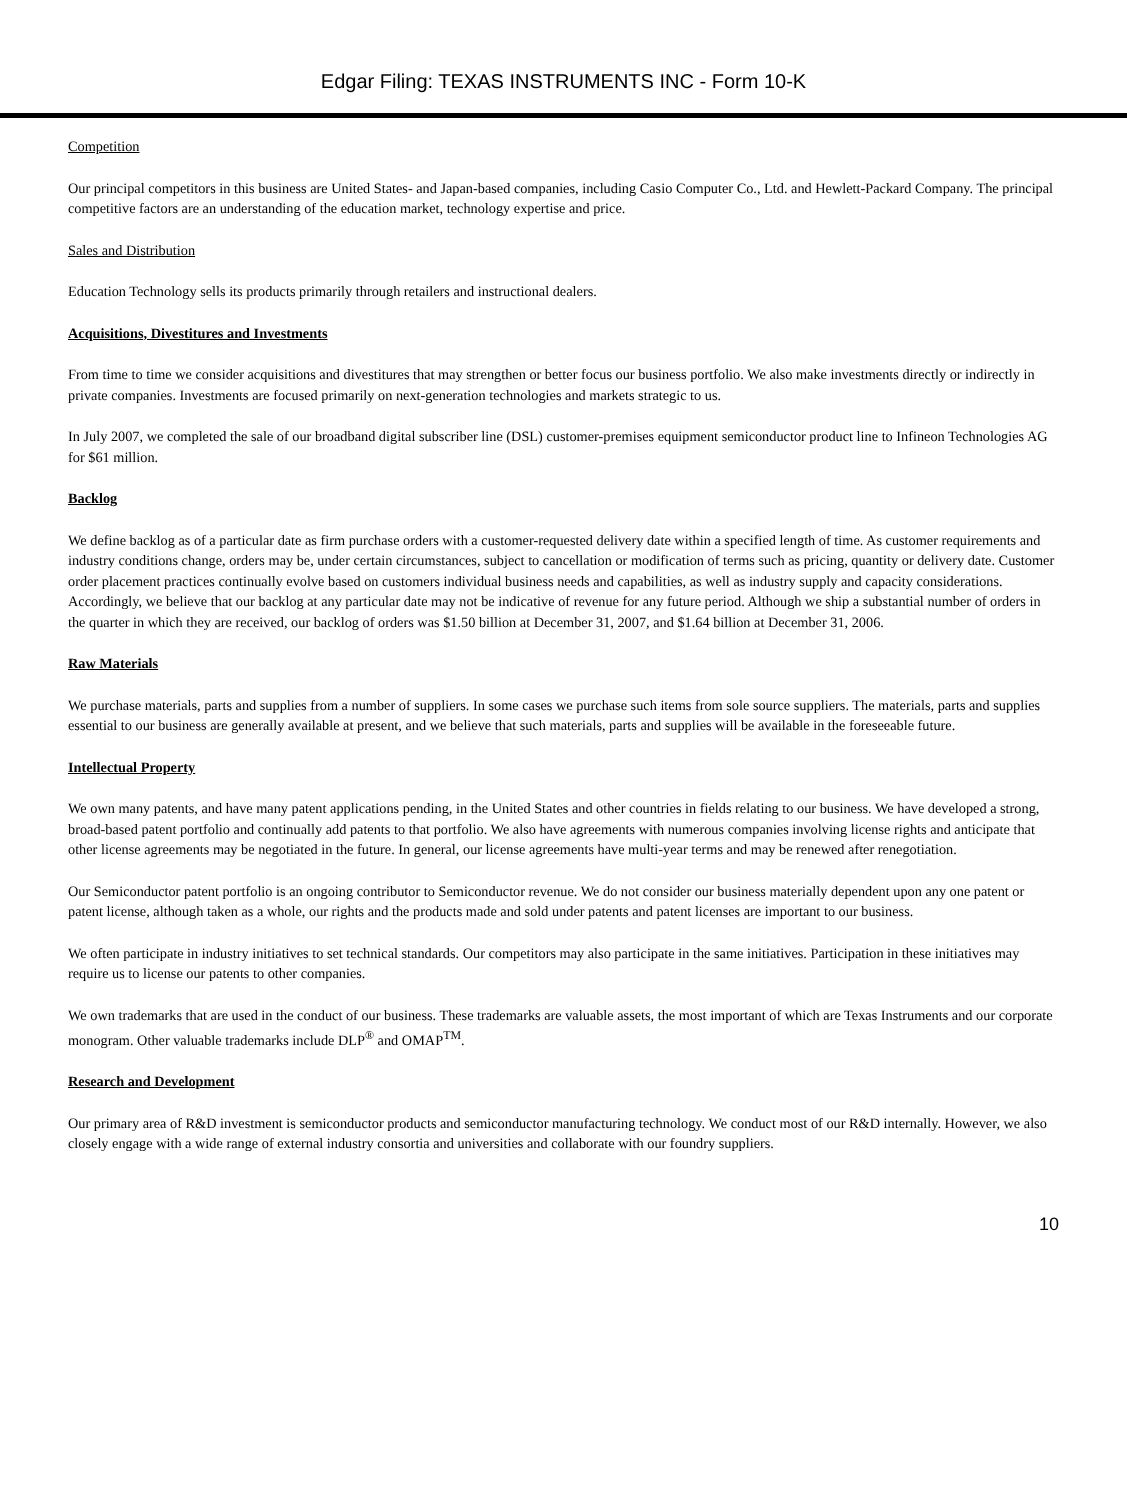Edgar Filing: TEXAS INSTRUMENTS INC - Form 10-K
Competition
Our principal competitors in this business are United States- and Japan-based companies, including Casio Computer Co., Ltd. and Hewlett-Packard Company. The principal competitive factors are an understanding of the education market, technology expertise and price.
Sales and Distribution
Education Technology sells its products primarily through retailers and instructional dealers.
Acquisitions, Divestitures and Investments
From time to time we consider acquisitions and divestitures that may strengthen or better focus our business portfolio. We also make investments directly or indirectly in private companies. Investments are focused primarily on next-generation technologies and markets strategic to us.
In July 2007, we completed the sale of our broadband digital subscriber line (DSL) customer-premises equipment semiconductor product line to Infineon Technologies AG for $61 million.
Backlog
We define backlog as of a particular date as firm purchase orders with a customer-requested delivery date within a specified length of time. As customer requirements and industry conditions change, orders may be, under certain circumstances, subject to cancellation or modification of terms such as pricing, quantity or delivery date. Customer order placement practices continually evolve based on customers individual business needs and capabilities, as well as industry supply and capacity considerations. Accordingly, we believe that our backlog at any particular date may not be indicative of revenue for any future period. Although we ship a substantial number of orders in the quarter in which they are received, our backlog of orders was $1.50 billion at December 31, 2007, and $1.64 billion at December 31, 2006.
Raw Materials
We purchase materials, parts and supplies from a number of suppliers. In some cases we purchase such items from sole source suppliers. The materials, parts and supplies essential to our business are generally available at present, and we believe that such materials, parts and supplies will be available in the foreseeable future.
Intellectual Property
We own many patents, and have many patent applications pending, in the United States and other countries in fields relating to our business. We have developed a strong, broad-based patent portfolio and continually add patents to that portfolio. We also have agreements with numerous companies involving license rights and anticipate that other license agreements may be negotiated in the future. In general, our license agreements have multi-year terms and may be renewed after renegotiation.
Our Semiconductor patent portfolio is an ongoing contributor to Semiconductor revenue. We do not consider our business materially dependent upon any one patent or patent license, although taken as a whole, our rights and the products made and sold under patents and patent licenses are important to our business.
We often participate in industry initiatives to set technical standards. Our competitors may also participate in the same initiatives. Participation in these initiatives may require us to license our patents to other companies.
We own trademarks that are used in the conduct of our business. These trademarks are valuable assets, the most important of which are Texas Instruments and our corporate monogram. Other valuable trademarks include DLP<sup>®</sup> and OMAP<sup>TM</sup>.
Research and Development
Our primary area of R&D investment is semiconductor products and semiconductor manufacturing technology. We conduct most of our R&D internally. However, we also closely engage with a wide range of external industry consortia and universities and collaborate with our foundry suppliers.
10